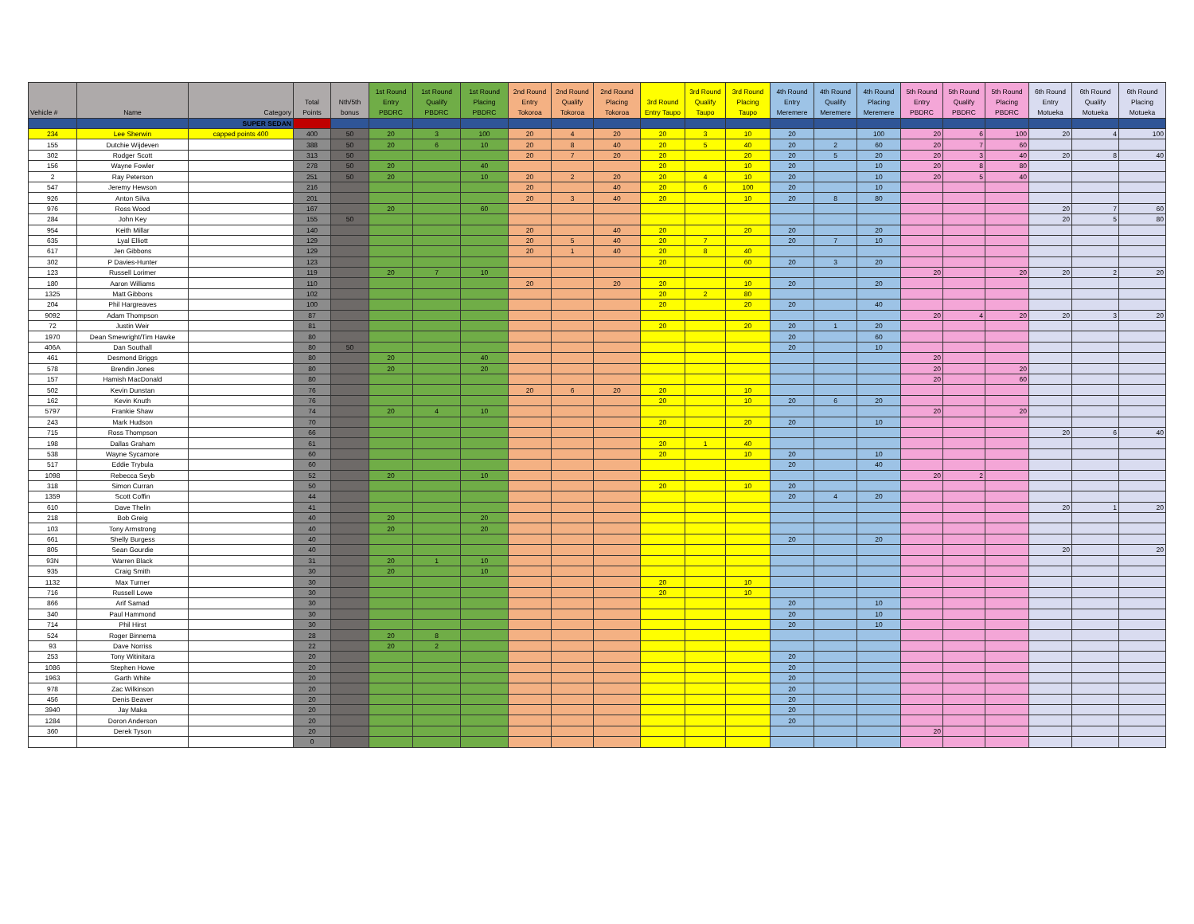| Vehicle # | Name | Category | Total Points | Nth/5th bonus | 1st Round Entry PBDRC | 1st Round Qualify PBDRC | 1st Round Placing PBDRC | 2nd Round Entry Tokoroa | 2nd Round Qualify Tokoroa | 2nd Round Placing Tokoroa | 3rd Round Entry Taupo | 3rd Round Qualify Taupo | 3rd Round Placing Taupo | 4th Round Entry Meremere | 4th Round Qualify Meremere | 4th Round Placing Meremere | 5th Round Entry PBDRC | 5th Round Qualify PBDRC | 5th Round Placing PBDRC | 6th Round Entry Motueka | 6th Round Qualify Motueka | 6th Round Placing Motueka |
| --- | --- | --- | --- | --- | --- | --- | --- | --- | --- | --- | --- | --- | --- | --- | --- | --- | --- | --- | --- | --- | --- | --- |
| | | SUPER SEDAN | | | | | | | | | | | | | | | | | | | | |
| 234 | Lee Sherwin | capped points 400 | 400 | 50 | 20 | 3 | 100 | 20 | 4 | 20 | 20 | 3 | 10 | 20 | | 100 | 20 | 6 | 100 | 20 | 4 | 100 |
| 155 | Dutchie Wijdeven | | 388 | 50 | 20 | 6 | 10 | 20 | 8 | 40 | 20 | 5 | 40 | 20 | 2 | 60 | 20 | 7 | 60 | | | |
| 302 | Rodger Scott | | 313 | 50 | | | | 20 | 7 | 20 | 20 | | 20 | 20 | 5 | 20 | 20 | 3 | 40 | 20 | 8 | 40 |
| 156 | Wayne Fowler | | 278 | 50 | 20 | | 40 | | | | 20 | | 10 | 20 | | 10 | 20 | 8 | 80 | | | |
| 2 | Ray Peterson | | 251 | 50 | 20 | | 10 | 20 | 2 | 20 | 20 | 4 | 10 | 20 | | 10 | 20 | 5 | 40 | | | |
| 547 | Jeremy Hewson | | 216 | | | | | 20 | | 40 | 20 | 6 | 100 | 20 | | 10 | | | | | | |
| 926 | Anton Silva | | 201 | | | | | 20 | 3 | 40 | 20 | | 10 | 20 | 8 | 80 | | | | | | |
| 976 | Ross Wood | | 167 | | 20 | | 60 | | | | | | | | | | | | | 20 | 7 | 60 |
| 284 | John Key | | 155 | 50 | | | | | | | | | | | | | | | | 20 | 5 | 80 |
| 954 | Keith Millar | | 140 | | | | | 20 | | 40 | 20 | | 20 | 20 | | 20 | | | | | | |
| 635 | Lyal Elliott | | 129 | | | | | 20 | 5 | 40 | 20 | 7 | | 20 | 7 | 10 | | | | | | |
| 617 | Jen Gibbons | | 129 | | | | | 20 | 1 | 40 | 20 | 8 | 40 | | | | | | | | | |
| 302 | P Davies-Hunter | | 123 | | | | | | | | 20 | | 60 | 20 | 3 | 20 | | | | | | |
| 123 | Russell Lorimer | | 119 | | 20 | 7 | 10 | | | | | | | | | | 20 | | 20 | 20 | 2 | 20 |
| 180 | Aaron Williams | | 110 | | | | | 20 | | 20 | 20 | | 10 | 20 | | 20 | | | | | | |
| 1325 | Matt Gibbons | | 102 | | | | | | | | 20 | 2 | 80 | | | | | | | | | |
| 204 | Phil Hargreaves | | 100 | | | | | | | | 20 | | 20 | 20 | | 40 | | | | | | |
| 9092 | Adam Thompson | | 87 | | | | | | | | | | | | | | 20 | 4 | 20 | 20 | 3 | 20 |
| 72 | Justin Weir | | 81 | | | | | | | | 20 | | 20 | 20 | 1 | 20 | | | | | | |
| 1970 | Dean Smewright/Tim Hawke | | 80 | | | | | | | | | | | 20 | | 60 | | | | | | |
| 406A | Dan Southall | | 80 | 50 | | | | | | | | | | 20 | | 10 | | | | | | |
| 461 | Desmond Briggs | | 80 | | 20 | | 40 | | | | | | | | | | 20 | | | | | |
| 578 | Brendin Jones | | 80 | | 20 | | 20 | | | | | | | | | | 20 | | 20 | | | |
| 157 | Hamish MacDonald | | 80 | | | | | | | | | | | | | | 20 | | 60 | | | |
| 502 | Kevin Dunstan | | 76 | | | | | 20 | 6 | 20 | 20 | | 10 | | | | | | | | | |
| 162 | Kevin Knuth | | 76 | | | | | | | | 20 | | 10 | 20 | 6 | 20 | | | | | | |
| 5797 | Frankie Shaw | | 74 | | 20 | 4 | 10 | | | | | | | | | | 20 | | 20 | | | |
| 243 | Mark Hudson | | 70 | | | | | | | | 20 | | 20 | 20 | | 10 | | | | | | |
| 715 | Ross Thompson | | 66 | | | | | | | | | | | | | | | | | 20 | 6 | 40 |
| 198 | Dallas Graham | | 61 | | | | | | | | 20 | 1 | 40 | | | | | | | | | |
| 538 | Wayne Sycamore | | 60 | | | | | | | | 20 | | 10 | 20 | | 10 | | | | | | |
| 517 | Eddie Trybula | | 60 | | | | | | | | | | | 20 | | 40 | | | | | | |
| 1098 | Rebecca Seyb | | 52 | | 20 | | 10 | | | | | | | | | | 20 | 2 | | | | |
| 318 | Simon Curran | | 50 | | | | | | | | 20 | | 10 | 20 | | | | | | | | |
| 1359 | Scott Coffin | | 44 | | | | | | | | | | | 20 | 4 | 20 | | | | | | |
| 610 | Dave Thelin | | 41 | | | | | | | | | | | | | | | | | 20 | 1 | 20 |
| 218 | Bob Greig | | 40 | | 20 | | 20 | | | | | | | | | | | | | | | |
| 103 | Tony Armstrong | | 40 | | 20 | | 20 | | | | | | | | | | | | | | | |
| 661 | Shelly Burgess | | 40 | | | | | | | | | | | 20 | | 20 | | | | | | |
| 805 | Sean Gourdie | | 40 | | | | | | | | | | | | | | | | | 20 | | 20 |
| 93N | Warren Black | | 31 | | 20 | 1 | 10 | | | | | | | | | | | | | | | |
| 935 | Craig Smith | | 30 | | 20 | | 10 | | | | | | | | | | | | | | | |
| 1132 | Max Turner | | 30 | | | | | | | | 20 | | 10 | | | | | | | | | |
| 716 | Russell Lowe | | 30 | | | | | | | | 20 | | 10 | | | | | | | | | |
| 866 | Arif Samad | | 30 | | | | | | | | | | | 20 | | 10 | | | | | | |
| 340 | Paul Hammond | | 30 | | | | | | | | | | | 20 | | 10 | | | | | | |
| 714 | Phil Hirst | | 30 | | | | | | | | | | | 20 | | 10 | | | | | | |
| 524 | Roger Binnema | | 28 | | 20 | 8 | | | | | | | | | | | | | | | | |
| 93 | Dave Norriss | | 22 | | 20 | 2 | | | | | | | | | | | | | | | | |
| 253 | Tony Witinitara | | 20 | | | | | | | | | | | 20 | | | | | | | | |
| 1086 | Stephen Howe | | 20 | | | | | | | | | | | 20 | | | | | | | | |
| 1963 | Garth White | | 20 | | | | | | | | | | | 20 | | | | | | | | |
| 978 | Zac Wilkinson | | 20 | | | | | | | | | | | 20 | | | | | | | | |
| 456 | Denis Beaver | | 20 | | | | | | | | | | | 20 | | | | | | | | |
| 3940 | Jay Maka | | 20 | | | | | | | | | | | 20 | | | | | | | | |
| 1284 | Doron Anderson | | 20 | | | | | | | | | | | 20 | | | | | | | | |
| 360 | Derek Tyson | | 20 | | | | | | | | | | | | | | 20 | | | | | |
| | | | 0 | | | | | | | | | | | | | | | | | | | |